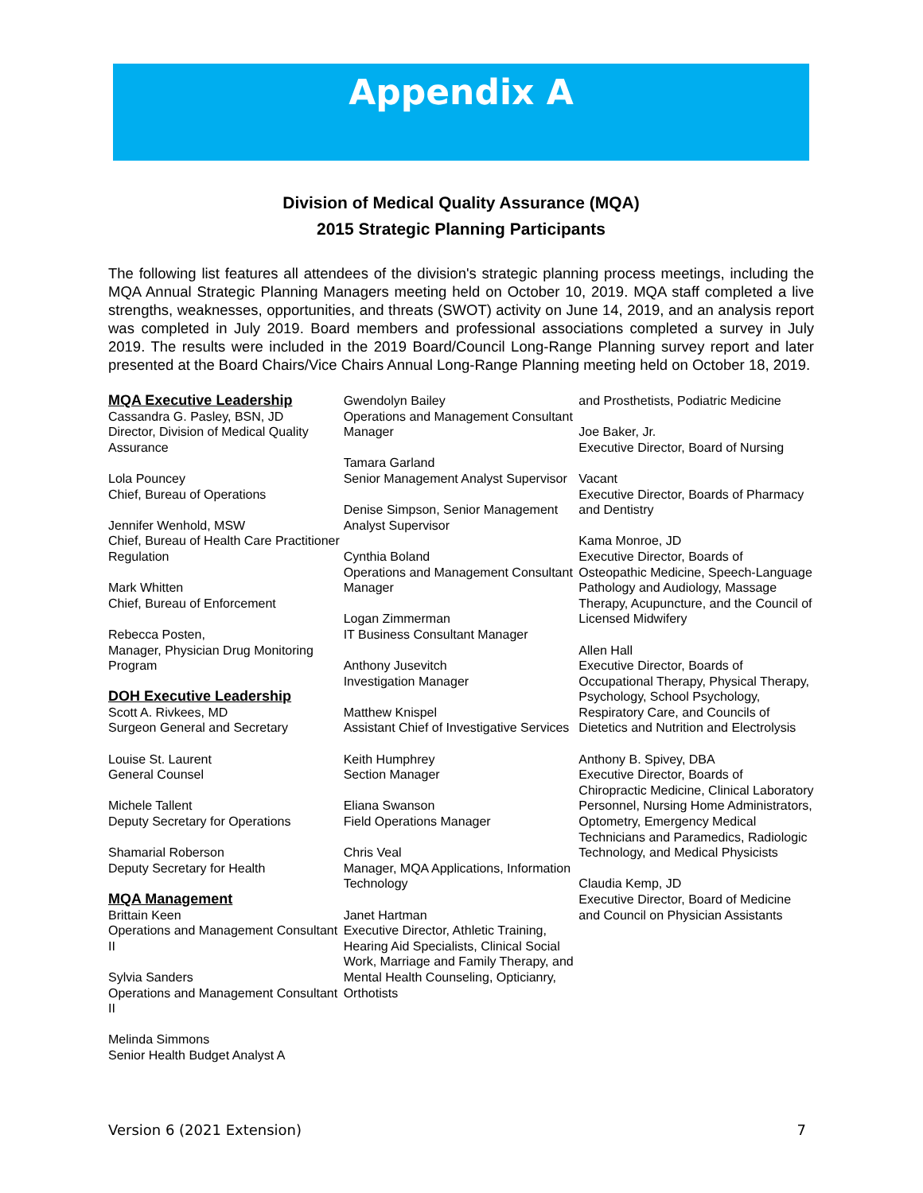Appendix A
Division of Medical Quality Assurance (MQA)
2015 Strategic Planning Participants
The following list features all attendees of the division's strategic planning process meetings, including the MQA Annual Strategic Planning Managers meeting held on October 10, 2019. MQA staff completed a live strengths, weaknesses, opportunities, and threats (SWOT) activity on June 14, 2019, and an analysis report was completed in July 2019. Board members and professional associations completed a survey in July 2019. The results were included in the 2019 Board/Council Long-Range Planning survey report and later presented at the Board Chairs/Vice Chairs Annual Long-Range Planning meeting held on October 18, 2019.
MQA Executive Leadership
Cassandra G. Pasley, BSN, JD
Director, Division of Medical Quality Assurance
Lola Pouncey
Chief, Bureau of Operations
Jennifer Wenhold, MSW
Chief, Bureau of Health Care Practitioner Regulation
Mark Whitten
Chief, Bureau of Enforcement
Rebecca Posten,
Manager, Physician Drug Monitoring Program
DOH Executive Leadership
Scott A. Rivkees, MD
Surgeon General and Secretary
Louise St. Laurent
General Counsel
Michele Tallent
Deputy Secretary for Operations
Shamarial Roberson
Deputy Secretary for Health
MQA Management
Brittain Keen
Operations and Management Consultant II
Sylvia Sanders
Operations and Management Consultant II
Melinda Simmons
Senior Health Budget Analyst A
Gwendolyn Bailey
Operations and Management Consultant Manager
Tamara Garland
Senior Management Analyst Supervisor
Denise Simpson, Senior Management Analyst Supervisor
Cynthia Boland
Operations and Management Consultant Manager
Logan Zimmerman
IT Business Consultant Manager
Anthony Jusevitch
Investigation Manager
Matthew Knispel
Assistant Chief of Investigative Services
Keith Humphrey
Section Manager
Eliana Swanson
Field Operations Manager
Chris Veal
Manager, MQA Applications, Information Technology
Janet Hartman
Executive Director, Athletic Training, Hearing Aid Specialists, Clinical Social Work, Marriage and Family Therapy, and Mental Health Counseling, Opticianry, Orthotists
and Prosthetists, Podiatric Medicine
Joe Baker, Jr.
Executive Director, Board of Nursing
Vacant
Executive Director, Boards of Pharmacy and Dentistry
Kama Monroe, JD
Executive Director, Boards of Osteopathic Medicine, Speech-Language Pathology and Audiology, Massage Therapy, Acupuncture, and the Council of Licensed Midwifery
Allen Hall
Executive Director, Boards of Occupational Therapy, Physical Therapy, Psychology, School Psychology, Respiratory Care, and Councils of Dietetics and Nutrition and Electrolysis
Anthony B. Spivey, DBA
Executive Director, Boards of Chiropractic Medicine, Clinical Laboratory Personnel, Nursing Home Administrators, Optometry, Emergency Medical Technicians and Paramedics, Radiologic Technology, and Medical Physicists
Claudia Kemp, JD
Executive Director, Board of Medicine and Council on Physician Assistants
Version 6 (2021 Extension) 7